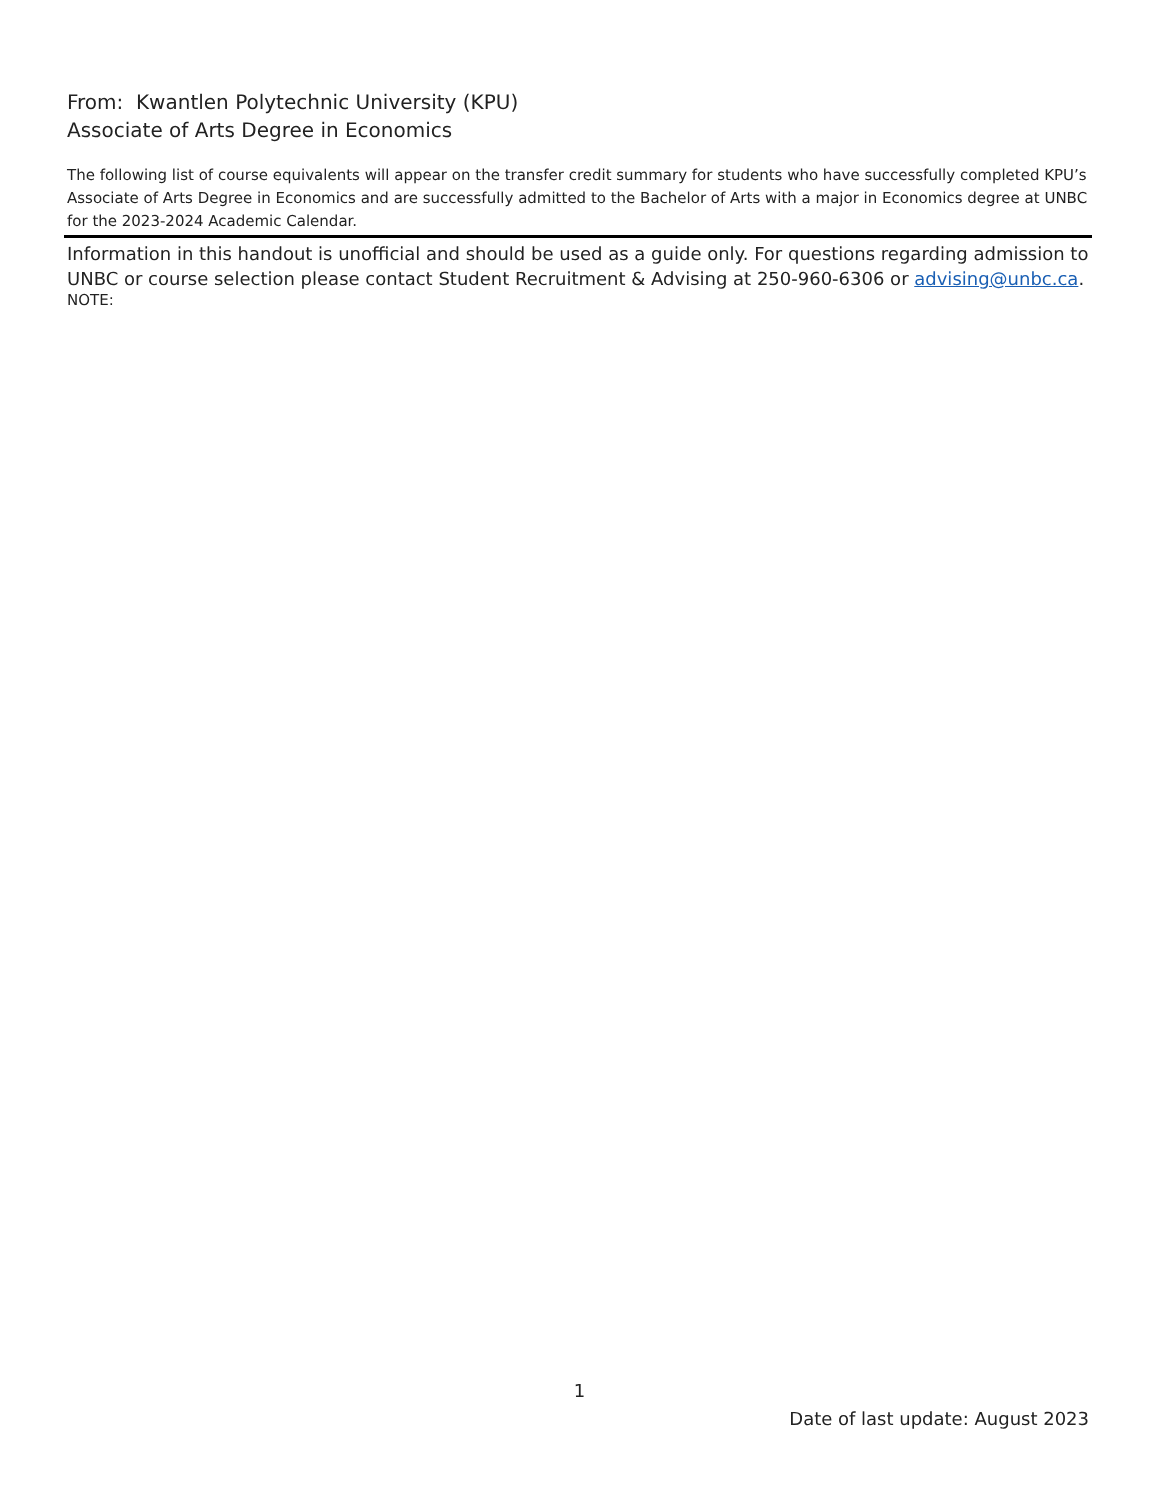From: Kwantlen Polytechnic University (KPU)
Associate of Arts Degree in Economics
The following list of course equivalents will appear on the transfer credit summary for students who have successfully completed KPU’s Associate of Arts Degree in Economics and are successfully admitted to the Bachelor of Arts with a major in Economics degree at UNBC for the 2023-2024 Academic Calendar.
Information in this handout is unofficial and should be used as a guide only. For questions regarding admission to UNBC or course selection please contact Student Recruitment & Advising at 250-960-6306 or advising@unbc.ca.
NOTE:
1
Date of last update: August 2023